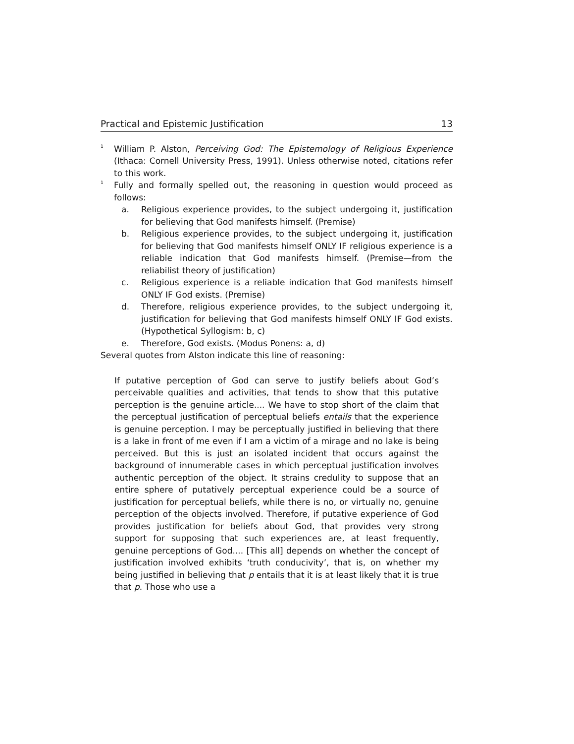Practical and Epistemic Justification 13
<sup>1</sup> William P. Alston, Perceiving God: The Epistemology of Religious Experience (Ithaca: Cornell University Press, 1991). Unless otherwise noted, citations refer to this work.
<sup>1</sup> Fully and formally spelled out, the reasoning in question would proceed as follows:
a. Religious experience provides, to the subject undergoing it, justification for believing that God manifests himself. (Premise)
b. Religious experience provides, to the subject undergoing it, justification for believing that God manifests himself ONLY IF religious experience is a reliable indication that God manifests himself. (Premise—from the reliabilist theory of justification)
c. Religious experience is a reliable indication that God manifests himself ONLY IF God exists. (Premise)
d. Therefore, religious experience provides, to the subject undergoing it, justification for believing that God manifests himself ONLY IF God exists. (Hypothetical Syllogism: b, c)
e. Therefore, God exists. (Modus Ponens: a, d)
Several quotes from Alston indicate this line of reasoning:
If putative perception of God can serve to justify beliefs about God’s perceivable qualities and activities, that tends to show that this putative perception is the genuine article.... We have to stop short of the claim that the perceptual justification of perceptual beliefs entails that the experience is genuine perception. I may be perceptually justified in believing that there is a lake in front of me even if I am a victim of a mirage and no lake is being perceived. But this is just an isolated incident that occurs against the background of innumerable cases in which perceptual justification involves authentic perception of the object. It strains credulity to suppose that an entire sphere of putatively perceptual experience could be a source of justification for perceptual beliefs, while there is no, or virtually no, genuine perception of the objects involved. Therefore, if putative experience of God provides justification for beliefs about God, that provides very strong support for supposing that such experiences are, at least frequently, genuine perceptions of God.... [This all] depends on whether the concept of justification involved exhibits ‘truth conducivity’, that is, on whether my being justified in believing that p entails that it is at least likely that it is true that p. Those who use a